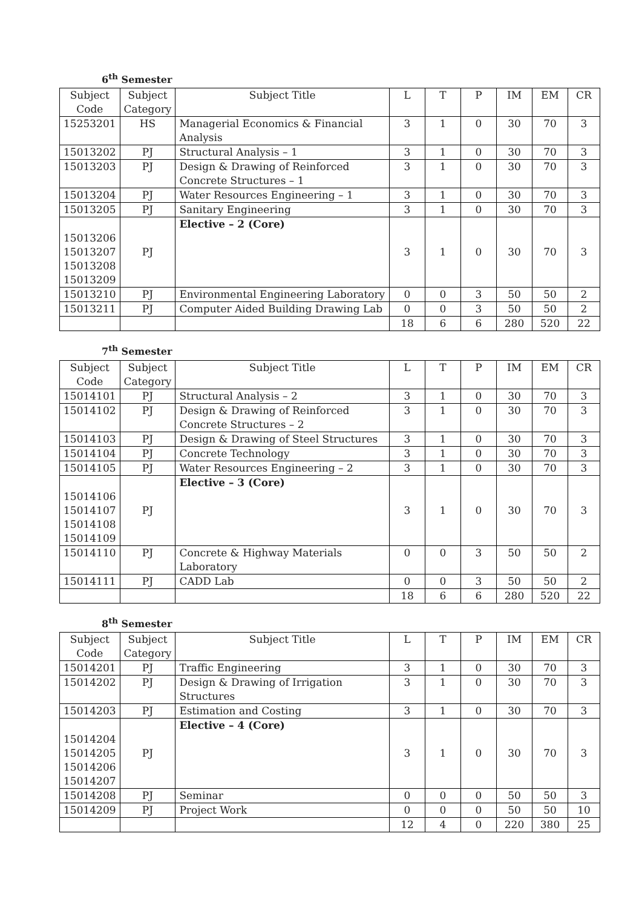6<sup>th</sup> Semester
| Subject Code | Subject Category | Subject Title | L | T | P | IM | EM | CR |
| --- | --- | --- | --- | --- | --- | --- | --- | --- |
| 15253201 | HS | Managerial Economics & Financial Analysis | 3 | 1 | 0 | 30 | 70 | 3 |
| 15013202 | PJ | Structural Analysis – 1 | 3 | 1 | 0 | 30 | 70 | 3 |
| 15013203 | PJ | Design & Drawing of Reinforced Concrete Structures – 1 | 3 | 1 | 0 | 30 | 70 | 3 |
| 15013204 | PJ | Water Resources Engineering – 1 | 3 | 1 | 0 | 30 | 70 | 3 |
| 15013205 | PJ | Sanitary Engineering | 3 | 1 | 0 | 30 | 70 | 3 |
| 15013206 15013207 15013208 15013209 | PJ | Elective – 2 (Core) | 3 | 1 | 0 | 30 | 70 | 3 |
| 15013210 | PJ | Environmental Engineering Laboratory | 0 | 0 | 3 | 50 | 50 | 2 |
| 15013211 | PJ | Computer Aided Building Drawing Lab | 0 | 0 | 3 | 50 | 50 | 2 |
| | | | 18 | 6 | 6 | 280 | 520 | 22 |
7<sup>th</sup> Semester
| Subject Code | Subject Category | Subject Title | L | T | P | IM | EM | CR |
| --- | --- | --- | --- | --- | --- | --- | --- | --- |
| 15014101 | PJ | Structural Analysis – 2 | 3 | 1 | 0 | 30 | 70 | 3 |
| 15014102 | PJ | Design & Drawing of Reinforced Concrete Structures – 2 | 3 | 1 | 0 | 30 | 70 | 3 |
| 15014103 | PJ | Design & Drawing of Steel Structures | 3 | 1 | 0 | 30 | 70 | 3 |
| 15014104 | PJ | Concrete Technology | 3 | 1 | 0 | 30 | 70 | 3 |
| 15014105 | PJ | Water Resources Engineering – 2 | 3 | 1 | 0 | 30 | 70 | 3 |
| 15014106 15014107 15014108 15014109 | PJ | Elective – 3 (Core) | 3 | 1 | 0 | 30 | 70 | 3 |
| 15014110 | PJ | Concrete & Highway Materials Laboratory | 0 | 0 | 3 | 50 | 50 | 2 |
| 15014111 | PJ | CADD Lab | 0 | 0 | 3 | 50 | 50 | 2 |
| | | | 18 | 6 | 6 | 280 | 520 | 22 |
8<sup>th</sup> Semester
| Subject Code | Subject Category | Subject Title | L | T | P | IM | EM | CR |
| --- | --- | --- | --- | --- | --- | --- | --- | --- |
| 15014201 | PJ | Traffic Engineering | 3 | 1 | 0 | 30 | 70 | 3 |
| 15014202 | PJ | Design & Drawing of Irrigation Structures | 3 | 1 | 0 | 30 | 70 | 3 |
| 15014203 | PJ | Estimation and Costing | 3 | 1 | 0 | 30 | 70 | 3 |
| 15014204 15014205 15014206 15014207 | PJ | Elective – 4 (Core) | 3 | 1 | 0 | 30 | 70 | 3 |
| 15014208 | PJ | Seminar | 0 | 0 | 0 | 50 | 50 | 3 |
| 15014209 | PJ | Project Work | 0 | 0 | 0 | 50 | 50 | 10 |
| | | | 12 | 4 | 0 | 220 | 380 | 25 |